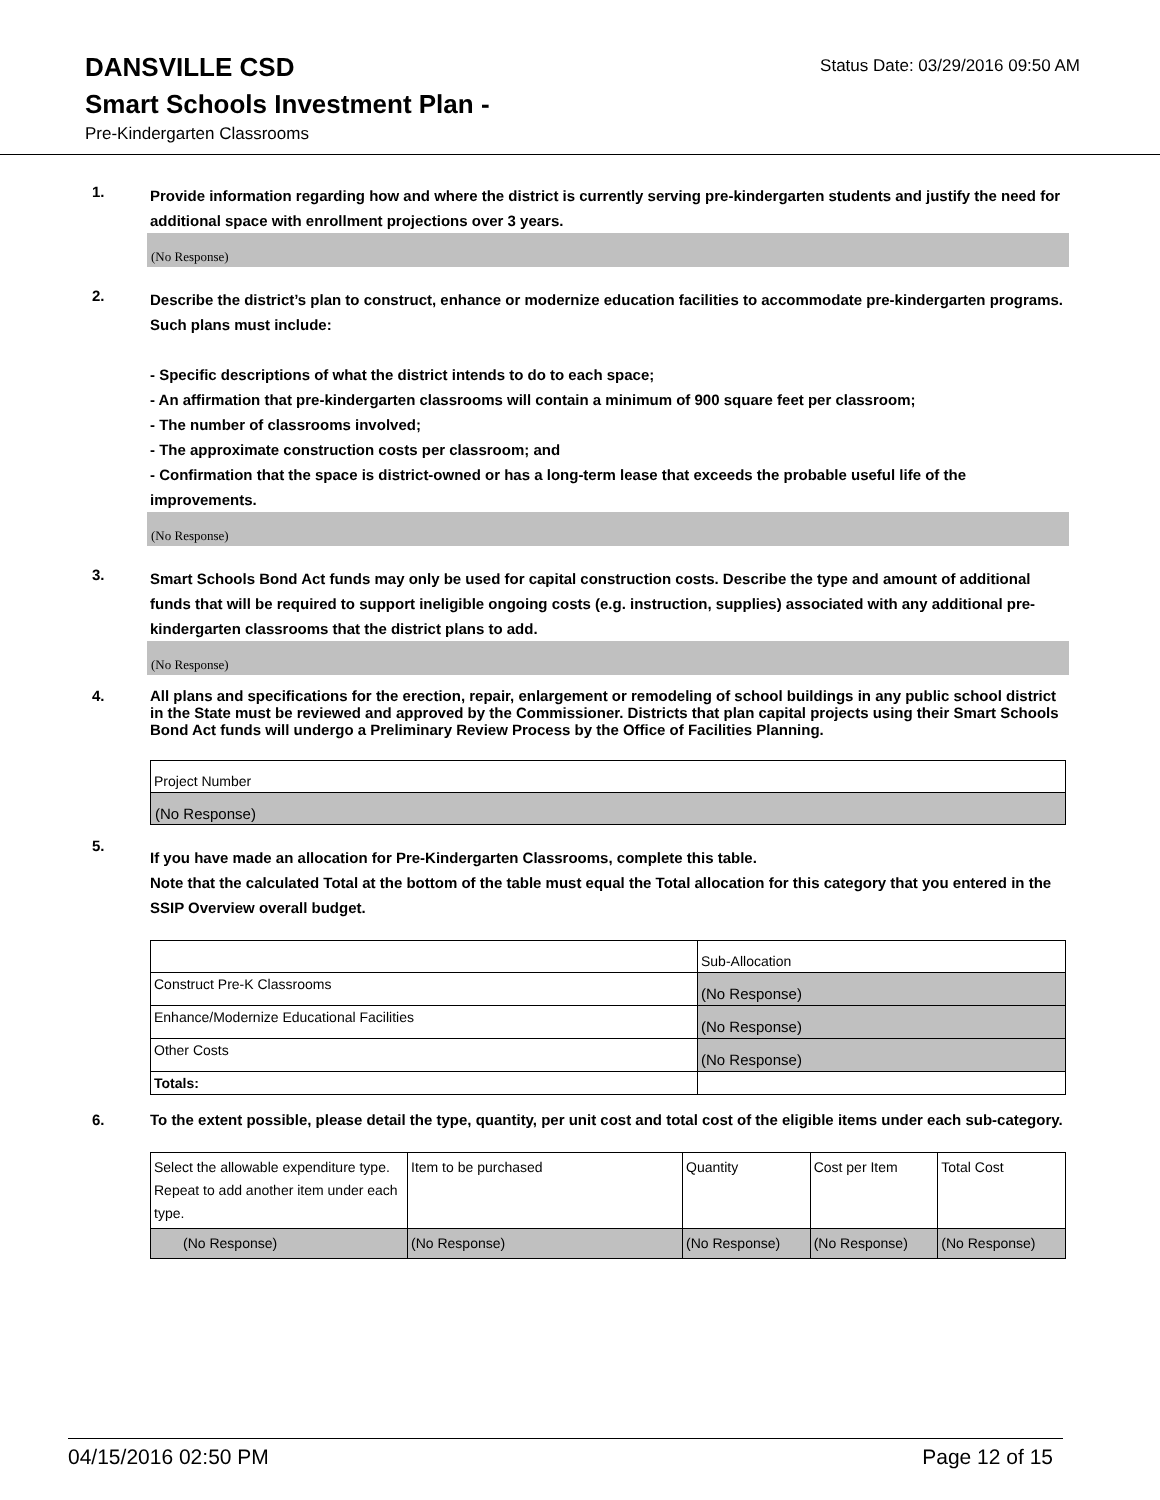DANSVILLE CSD
Status Date: 03/29/2016 09:50 AM
Smart Schools Investment Plan -
Pre-Kindergarten Classrooms
1.
Provide information regarding how and where the district is currently serving pre-kindergarten students and justify the need for additional space with enrollment projections over 3 years.
(No Response)
2.
Describe the district’s plan to construct, enhance or modernize education facilities to accommodate pre-kindergarten programs. Such plans must include:
- Specific descriptions of what the district intends to do to each space;
- An affirmation that pre-kindergarten classrooms will contain a minimum of 900 square feet per classroom;
- The number of classrooms involved;
- The approximate construction costs per classroom; and
- Confirmation that the space is district-owned or has a long-term lease that exceeds the probable useful life of the improvements.
(No Response)
3.
Smart Schools Bond Act funds may only be used for capital construction costs. Describe the type and amount of additional funds that will be required to support ineligible ongoing costs (e.g. instruction, supplies) associated with any additional pre-kindergarten classrooms that the district plans to add.
(No Response)
4.
All plans and specifications for the erection, repair, enlargement or remodeling of school buildings in any public school district in the State must be reviewed and approved by the Commissioner. Districts that plan capital projects using their Smart Schools Bond Act funds will undergo a Preliminary Review Process by the Office of Facilities Planning.
| Project Number |
| (No Response) |
5.
If you have made an allocation for Pre-Kindergarten Classrooms, complete this table.
Note that the calculated Total at the bottom of the table must equal the Total allocation for this category that you entered in the SSIP Overview overall budget.
| | Sub-Allocation |
| Construct Pre-K Classrooms | (No Response) |
| Enhance/Modernize Educational Facilities | (No Response) |
| Other Costs | (No Response) |
| Totals: | |
6.
To the extent possible, please detail the type, quantity, per unit cost and total cost of the eligible items under each sub-category.
| Select the allowable expenditure type. Repeat to add another item under each type. | Item to be purchased | Quantity | Cost per Item | Total Cost |
| (No Response) | (No Response) | (No Response) | (No Response) | (No Response) |
04/15/2016 02:50 PM Page 12 of 15